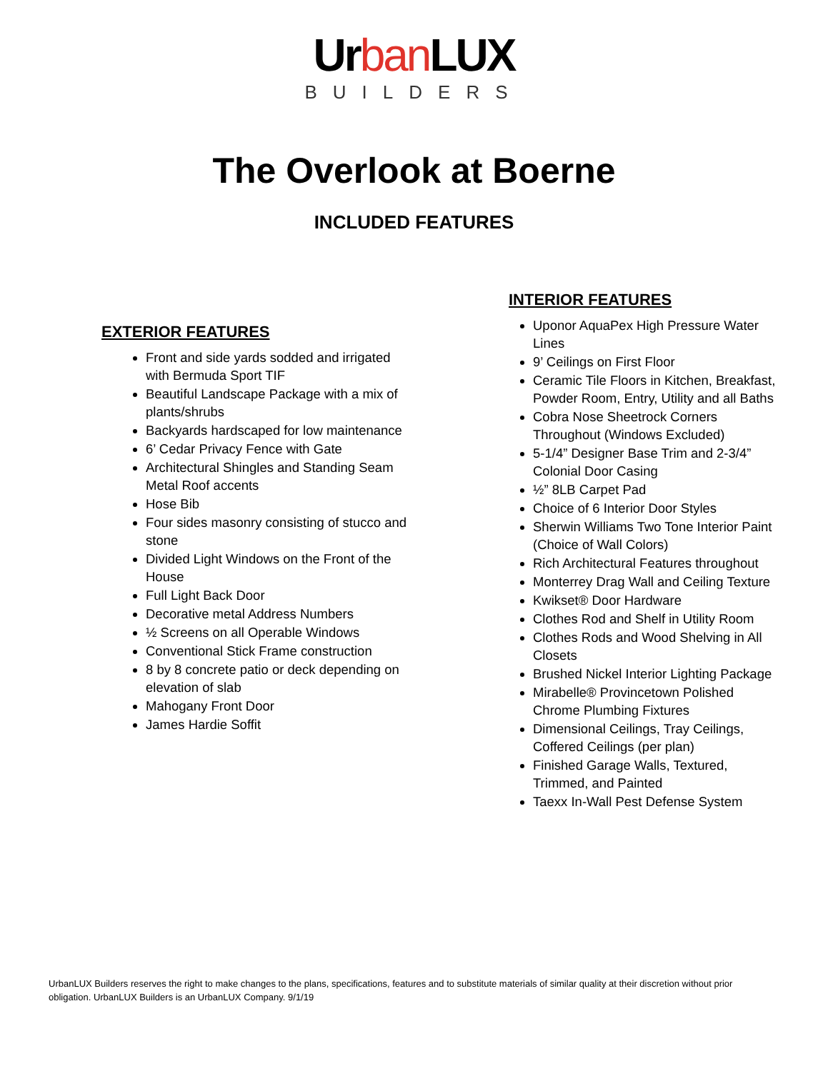Urban LUX
BUILDERS
The Overlook at Boerne
INCLUDED FEATURES
EXTERIOR FEATURES
Front and side yards sodded and irrigated with Bermuda Sport TIF
Beautiful Landscape Package with a mix of plants/shrubs
Backyards hardscaped for low maintenance
6’ Cedar Privacy Fence with Gate
Architectural Shingles and Standing Seam Metal Roof accents
Hose Bib
Four sides masonry consisting of stucco and stone
Divided Light Windows on the Front of the House
Full Light Back Door
Decorative metal Address Numbers
½ Screens on all Operable Windows
Conventional Stick Frame construction
8 by 8 concrete patio or deck depending on elevation of slab
Mahogany Front Door
James Hardie Soffit
INTERIOR FEATURES
Uponor AquaPex High Pressure Water Lines
9’ Ceilings on First Floor
Ceramic Tile Floors in Kitchen, Breakfast, Powder Room, Entry, Utility and all Baths
Cobra Nose Sheetrock Corners Throughout (Windows Excluded)
5-1/4” Designer Base Trim and 2-3/4” Colonial Door Casing
½” 8LB Carpet Pad
Choice of 6 Interior Door Styles
Sherwin Williams Two Tone Interior Paint (Choice of Wall Colors)
Rich Architectural Features throughout
Monterrey Drag Wall and Ceiling Texture
Kwikset® Door Hardware
Clothes Rod and Shelf in Utility Room
Clothes Rods and Wood Shelving in All Closets
Brushed Nickel Interior Lighting Package
Mirabelle® Provincetown Polished Chrome Plumbing Fixtures
Dimensional Ceilings, Tray Ceilings, Coffered Ceilings (per plan)
Finished Garage Walls, Textured, Trimmed, and Painted
Taexx In-Wall Pest Defense System
UrbanLUX Builders reserves the right to make changes to the plans, specifications, features and to substitute materials of similar quality at their discretion without prior obligation. UrbanLUX Builders is an UrbanLUX Company. 9/1/19